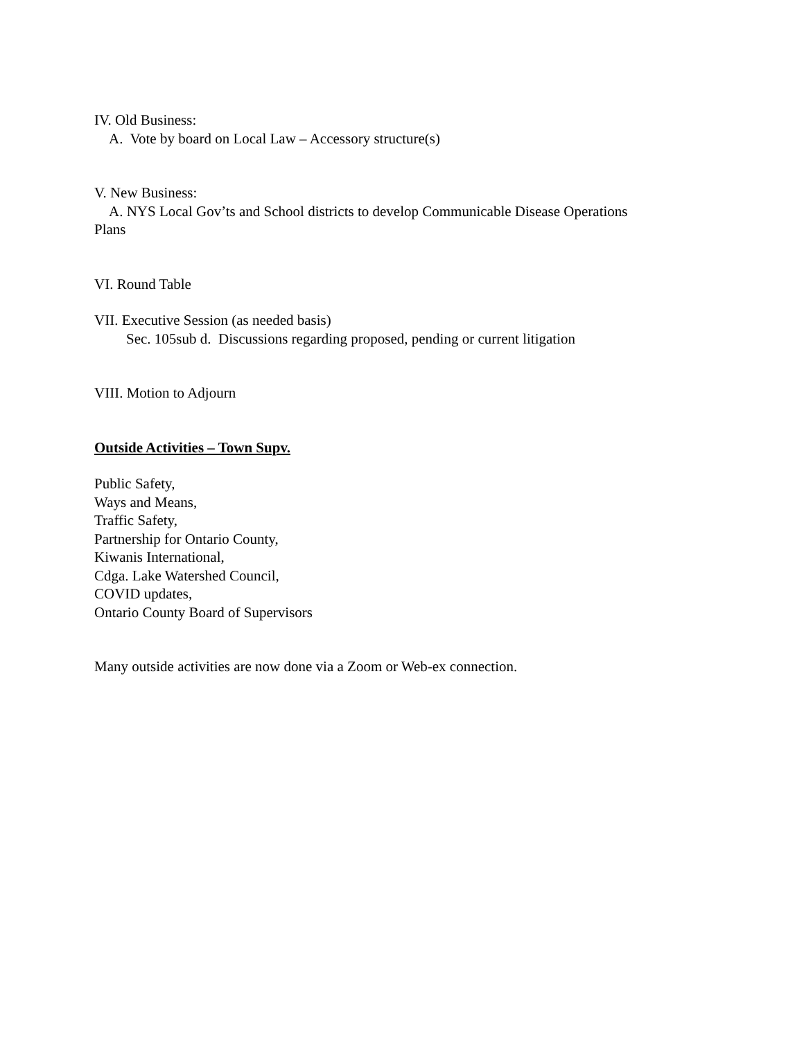IV. Old Business:
A. Vote by board on Local Law – Accessory structure(s)
V. New Business:
A. NYS Local Gov’ts and School districts to develop Communicable Disease Operations
Plans
VI. Round Table
VII. Executive Session (as needed basis)
Sec. 105sub d. Discussions regarding proposed, pending or current litigation
VIII. Motion to Adjourn
Outside Activities – Town Supv.
Public Safety,
Ways and Means,
Traffic Safety,
Partnership for Ontario County,
Kiwanis International,
Cdga. Lake Watershed Council,
COVID updates,
Ontario County Board of Supervisors
Many outside activities are now done via a Zoom or Web-ex connection.